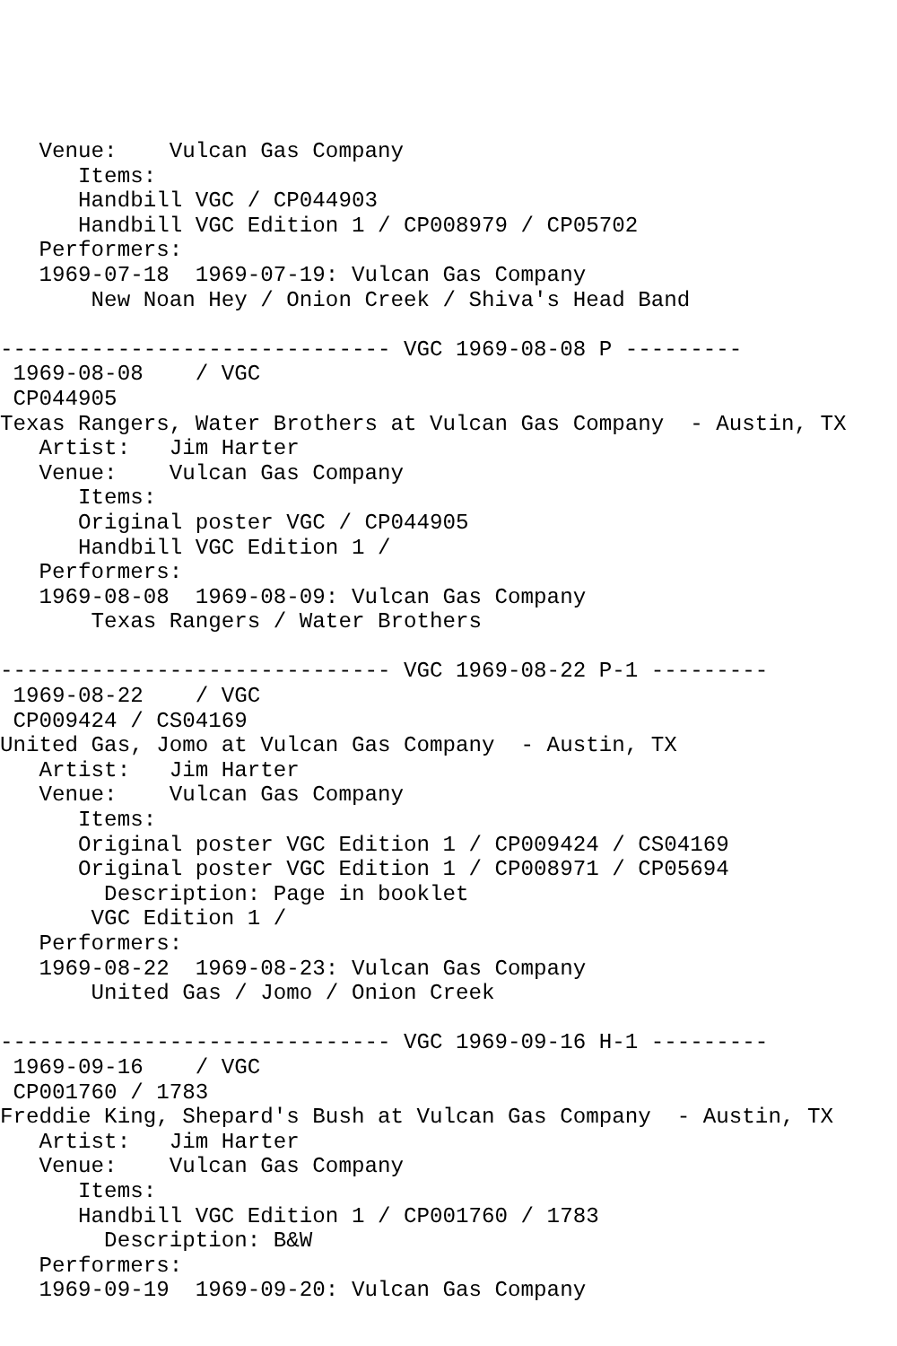Venue:    Vulcan Gas Company
      Items:
      Handbill VGC / CP044903
      Handbill VGC Edition 1 / CP008979 / CP05702
   Performers:
   1969-07-18  1969-07-19: Vulcan Gas Company
       New Noan Hey / Onion Creek / Shiva's Head Band

------------------------------ VGC 1969-08-08 P ---------
 1969-08-08    / VGC
 CP044905
Texas Rangers, Water Brothers at Vulcan Gas Company  - Austin, TX
   Artist:   Jim Harter
   Venue:    Vulcan Gas Company
      Items:
      Original poster VGC / CP044905
      Handbill VGC Edition 1 /
   Performers:
   1969-08-08  1969-08-09: Vulcan Gas Company
       Texas Rangers / Water Brothers

------------------------------ VGC 1969-08-22 P-1 ---------
 1969-08-22    / VGC
 CP009424 / CS04169
United Gas, Jomo at Vulcan Gas Company  - Austin, TX
   Artist:   Jim Harter
   Venue:    Vulcan Gas Company
      Items:
      Original poster VGC Edition 1 / CP009424 / CS04169
      Original poster VGC Edition 1 / CP008971 / CP05694
        Description: Page in booklet
       VGC Edition 1 /
   Performers:
   1969-08-22  1969-08-23: Vulcan Gas Company
       United Gas / Jomo / Onion Creek

------------------------------ VGC 1969-09-16 H-1 ---------
 1969-09-16    / VGC
 CP001760 / 1783
Freddie King, Shepard's Bush at Vulcan Gas Company  - Austin, TX
   Artist:   Jim Harter
   Venue:    Vulcan Gas Company
      Items:
      Handbill VGC Edition 1 / CP001760 / 1783
        Description: B&W
   Performers:
   1969-09-19  1969-09-20: Vulcan Gas Company